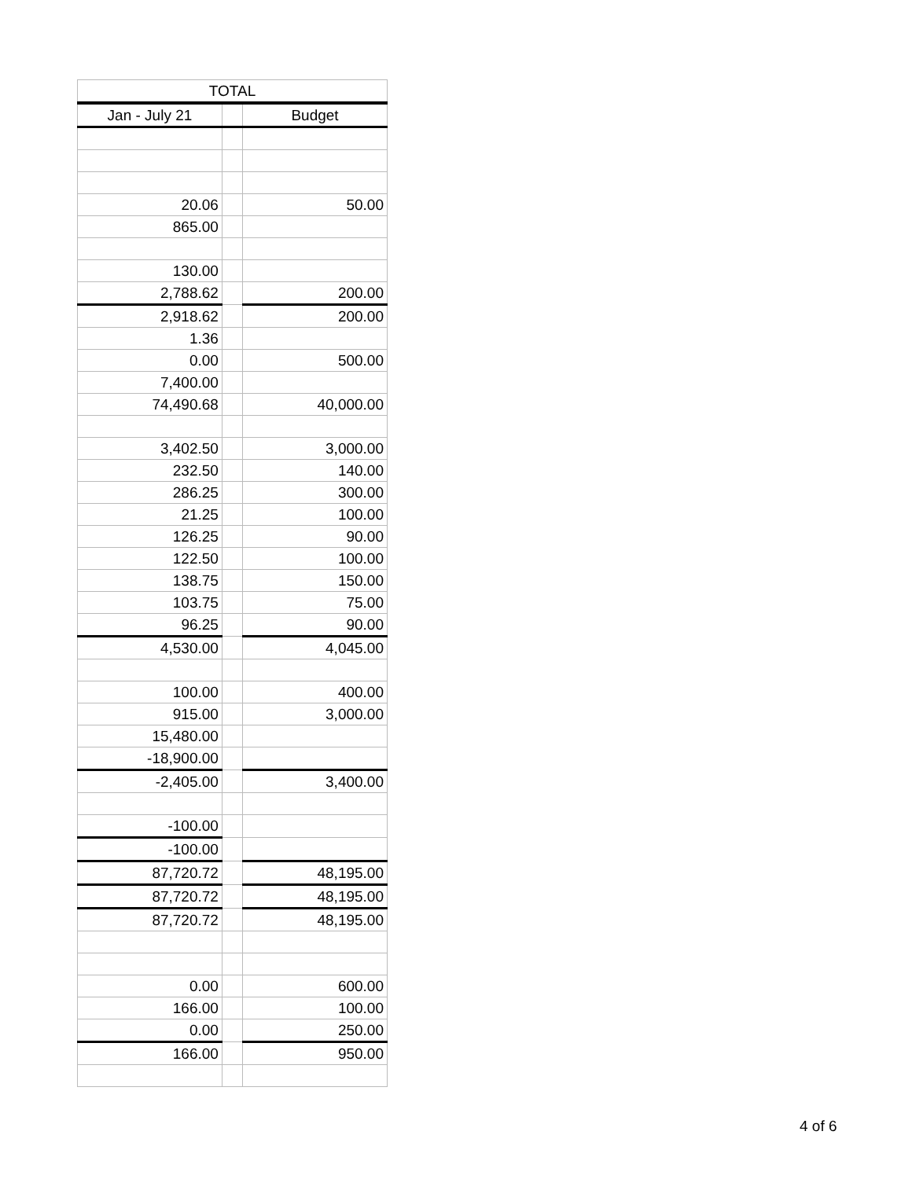| TOTAL | | |
| --- | --- | --- |
| Jan - July 21 | | Budget |
| 20.06 | | 50.00 |
| 865.00 | | |
| 130.00 | | |
| 2,788.62 | | 200.00 |
| 2,918.62 | | 200.00 |
| 1.36 | | |
| 0.00 | | 500.00 |
| 7,400.00 | | |
| 74,490.68 | | 40,000.00 |
| 3,402.50 | | 3,000.00 |
| 232.50 | | 140.00 |
| 286.25 | | 300.00 |
| 21.25 | | 100.00 |
| 126.25 | | 90.00 |
| 122.50 | | 100.00 |
| 138.75 | | 150.00 |
| 103.75 | | 75.00 |
| 96.25 | | 90.00 |
| 4,530.00 | | 4,045.00 |
| 100.00 | | 400.00 |
| 915.00 | | 3,000.00 |
| 15,480.00 | | |
| -18,900.00 | | |
| -2,405.00 | | 3,400.00 |
| -100.00 | | |
| -100.00 | | |
| 87,720.72 | | 48,195.00 |
| 87,720.72 | | 48,195.00 |
| 87,720.72 | | 48,195.00 |
| 0.00 | | 600.00 |
| 166.00 | | 100.00 |
| 0.00 | | 250.00 |
| 166.00 | | 950.00 |
4 of 6